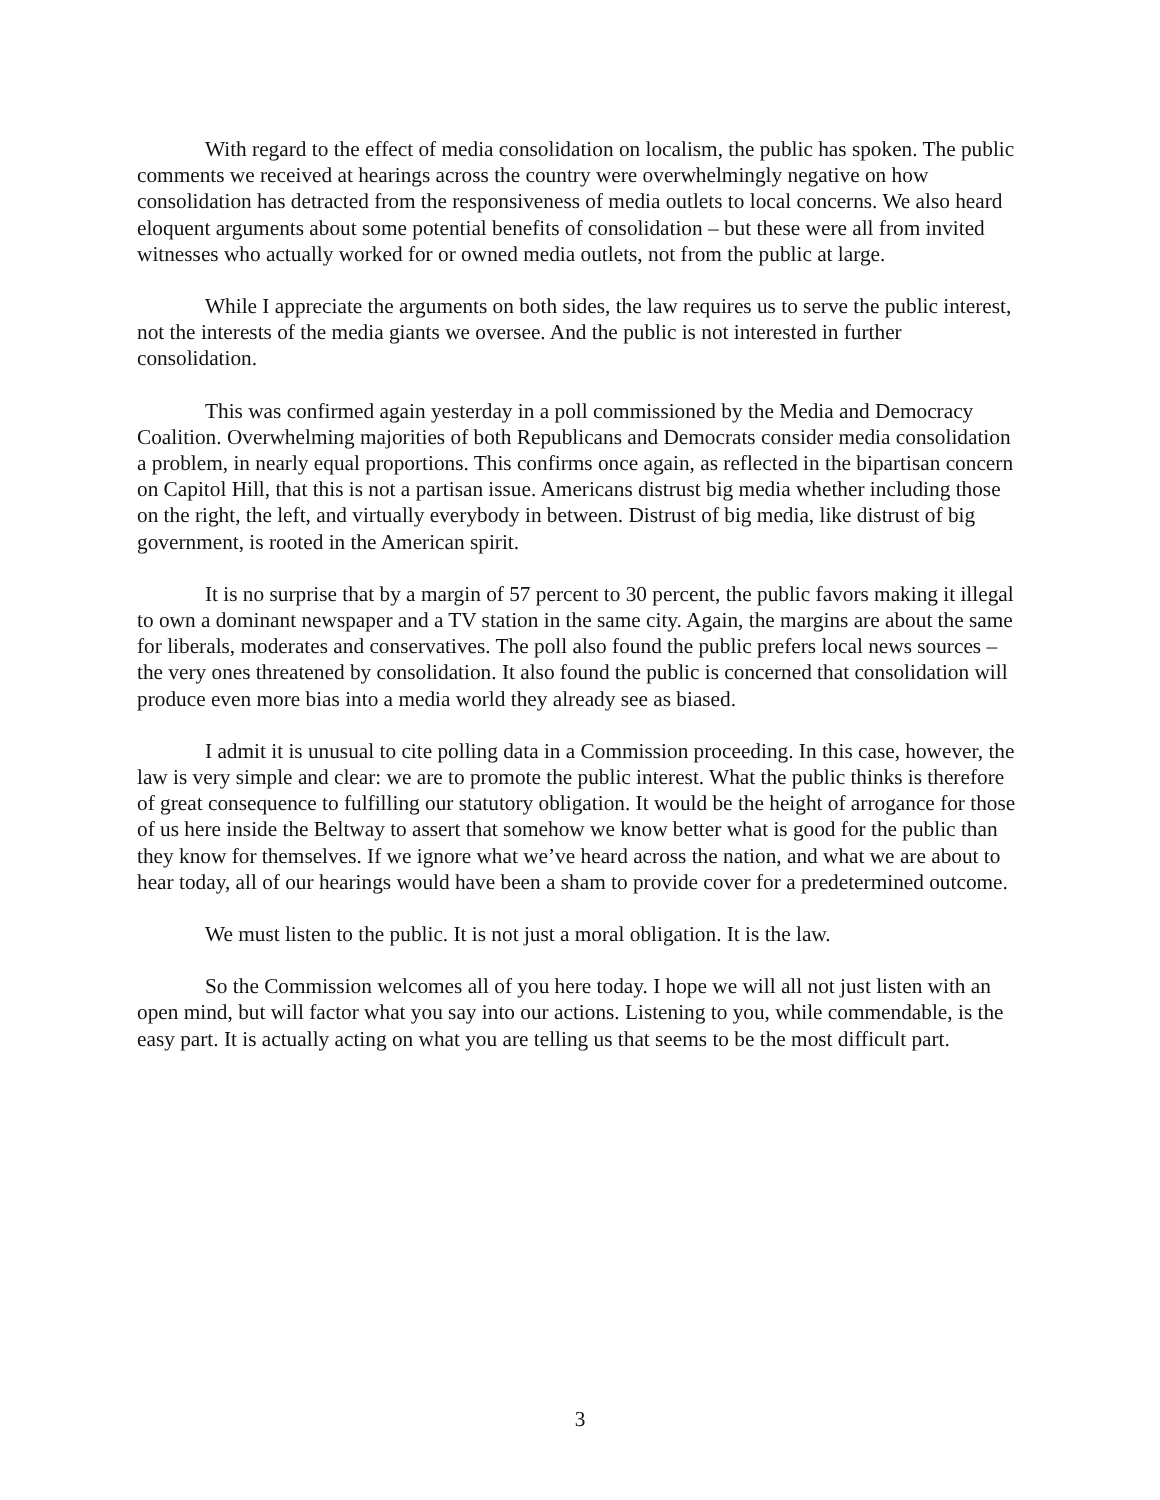With regard to the effect of media consolidation on localism, the public has spoken. The public comments we received at hearings across the country were overwhelmingly negative on how consolidation has detracted from the responsiveness of media outlets to local concerns. We also heard eloquent arguments about some potential benefits of consolidation – but these were all from invited witnesses who actually worked for or owned media outlets, not from the public at large.
While I appreciate the arguments on both sides, the law requires us to serve the public interest, not the interests of the media giants we oversee. And the public is not interested in further consolidation.
This was confirmed again yesterday in a poll commissioned by the Media and Democracy Coalition. Overwhelming majorities of both Republicans and Democrats consider media consolidation a problem, in nearly equal proportions. This confirms once again, as reflected in the bipartisan concern on Capitol Hill, that this is not a partisan issue. Americans distrust big media whether including those on the right, the left, and virtually everybody in between. Distrust of big media, like distrust of big government, is rooted in the American spirit.
It is no surprise that by a margin of 57 percent to 30 percent, the public favors making it illegal to own a dominant newspaper and a TV station in the same city. Again, the margins are about the same for liberals, moderates and conservatives. The poll also found the public prefers local news sources – the very ones threatened by consolidation. It also found the public is concerned that consolidation will produce even more bias into a media world they already see as biased.
I admit it is unusual to cite polling data in a Commission proceeding. In this case, however, the law is very simple and clear: we are to promote the public interest. What the public thinks is therefore of great consequence to fulfilling our statutory obligation. It would be the height of arrogance for those of us here inside the Beltway to assert that somehow we know better what is good for the public than they know for themselves. If we ignore what we’ve heard across the nation, and what we are about to hear today, all of our hearings would have been a sham to provide cover for a predetermined outcome.
We must listen to the public. It is not just a moral obligation. It is the law.
So the Commission welcomes all of you here today. I hope we will all not just listen with an open mind, but will factor what you say into our actions. Listening to you, while commendable, is the easy part. It is actually acting on what you are telling us that seems to be the most difficult part.
3